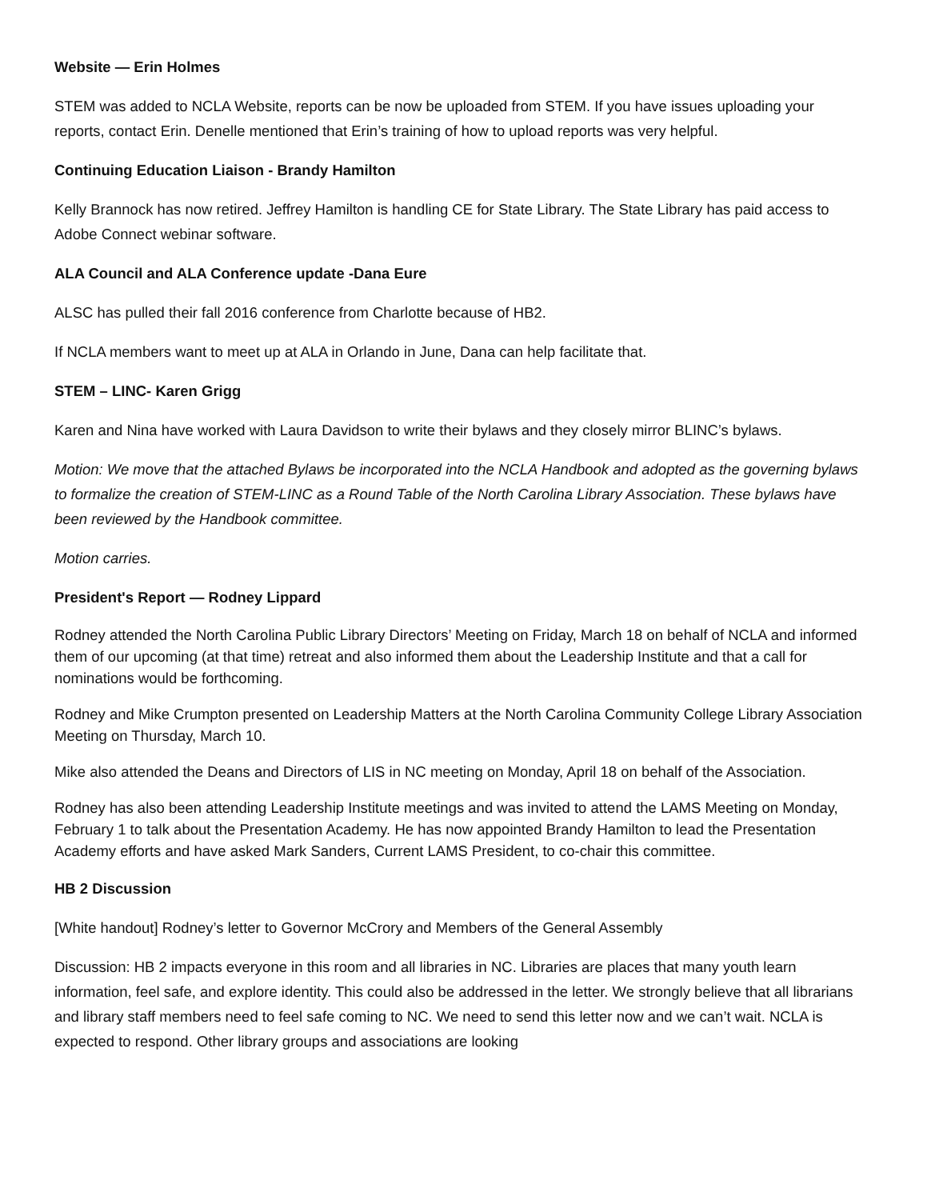Website — Erin Holmes
STEM was added to NCLA Website, reports can be now be uploaded from STEM. If you have issues uploading your reports, contact Erin. Denelle mentioned that Erin’s training of how to upload reports was very helpful.
Continuing Education Liaison - Brandy Hamilton
Kelly Brannock has now retired. Jeffrey Hamilton is handling CE for State Library. The State Library has paid access to Adobe Connect webinar software.
ALA Council and ALA Conference update -Dana Eure
ALSC has pulled their fall 2016 conference from Charlotte because of HB2.
If NCLA members want to meet up at ALA in Orlando in June, Dana can help facilitate that.
STEM – LINC- Karen Grigg
Karen and Nina have worked with Laura Davidson to write their bylaws and they closely mirror BLINC’s bylaws.
Motion: We move that the attached Bylaws be incorporated into the NCLA Handbook and adopted as the governing bylaws to formalize the creation of STEM-LINC as a Round Table of the North Carolina Library Association. These bylaws have been reviewed by the Handbook committee.
Motion carries.
President's Report — Rodney Lippard
Rodney attended the North Carolina Public Library Directors’ Meeting on Friday, March 18 on behalf of NCLA and informed them of our upcoming (at that time) retreat and also informed them about the Leadership Institute and that a call for nominations would be forthcoming.
Rodney and Mike Crumpton presented on Leadership Matters at the North Carolina Community College Library Association Meeting on Thursday, March 10.
Mike also attended the Deans and Directors of LIS in NC meeting on Monday, April 18 on behalf of the Association.
Rodney has also been attending Leadership Institute meetings and was invited to attend the LAMS Meeting on Monday, February 1 to talk about the Presentation Academy. He has now appointed Brandy Hamilton to lead the Presentation Academy efforts and have asked Mark Sanders, Current LAMS President, to co-chair this committee.
HB 2 Discussion
[White handout] Rodney’s letter to Governor McCrory and Members of the General Assembly
Discussion: HB 2 impacts everyone in this room and all libraries in NC. Libraries are places that many youth learn information, feel safe, and explore identity. This could also be addressed in the letter. We strongly believe that all librarians and library staff members need to feel safe coming to NC. We need to send this letter now and we can’t wait. NCLA is expected to respond. Other library groups and associations are looking